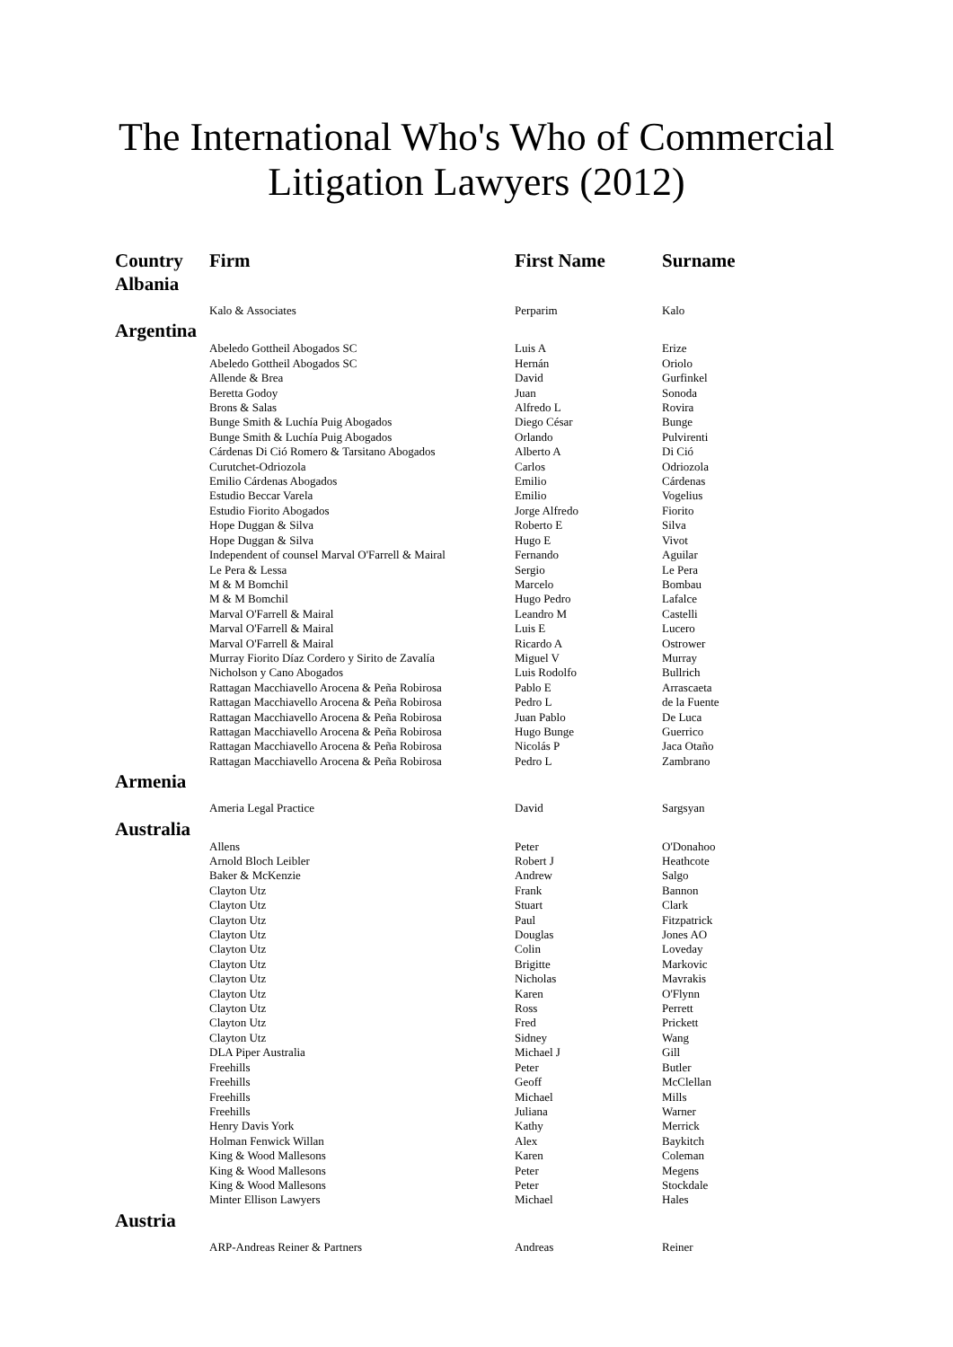The International Who's Who of Commercial
Litigation Lawyers (2012)
| Country | Firm | First Name | Surname |
| --- | --- | --- | --- |
| Albania | | | |
| | Kalo & Associates | Perparim | Kalo |
| Argentina | | | |
| | Abeledo Gottheil Abogados SC | Luis A | Erize |
| | Abeledo Gottheil Abogados SC | Hernán | Oriolo |
| | Allende & Brea | David | Gurfinkel |
| | Beretta Godoy | Juan | Sonoda |
| | Brons & Salas | Alfredo L | Rovira |
| | Bunge Smith & Luchía Puig Abogados | Diego César | Bunge |
| | Bunge Smith & Luchía Puig Abogados | Orlando | Pulvirenti |
| | Cárdenas Di Ció Romero & Tarsitano Abogados | Alberto A | Di Ció |
| | Curutchet-Odriozola | Carlos | Odriozola |
| | Emilio Cárdenas Abogados | Emilio | Cárdenas |
| | Estudio Beccar Varela | Emilio | Vogelius |
| | Estudio Fiorito Abogados | Jorge Alfredo | Fiorito |
| | Hope Duggan & Silva | Roberto E | Silva |
| | Hope Duggan & Silva | Hugo E | Vivot |
| | Independent of counsel Marval O'Farrell & Mairal | Fernando | Aguilar |
| | Le Pera & Lessa | Sergio | Le Pera |
| | M & M Bomchil | Marcelo | Bombau |
| | M & M Bomchil | Hugo Pedro | Lafalce |
| | Marval O'Farrell & Mairal | Leandro M | Castelli |
| | Marval O'Farrell & Mairal | Luis E | Lucero |
| | Marval O'Farrell & Mairal | Ricardo A | Ostrower |
| | Murray Fiorito Díaz Cordero y Sirito de Zavalía | Miguel V | Murray |
| | Nicholson y Cano Abogados | Luis Rodolfo | Bullrich |
| | Rattagan Macchiavello Arocena & Peña Robirosa | Pablo E | Arrascaeta |
| | Rattagan Macchiavello Arocena & Peña Robirosa | Pedro L | de la Fuente |
| | Rattagan Macchiavello Arocena & Peña Robirosa | Juan Pablo | De Luca |
| | Rattagan Macchiavello Arocena & Peña Robirosa | Hugo Bunge | Guerrico |
| | Rattagan Macchiavello Arocena & Peña Robirosa | Nicolás P | Jaca Otaño |
| | Rattagan Macchiavello Arocena & Peña Robirosa | Pedro L | Zambrano |
| Armenia | | | |
| | Ameria Legal Practice | David | Sargsyan |
| Australia | | | |
| | Allens | Peter | O'Donahoo |
| | Arnold Bloch Leibler | Robert J | Heathcote |
| | Baker & McKenzie | Andrew | Salgo |
| | Clayton Utz | Frank | Bannon |
| | Clayton Utz | Stuart | Clark |
| | Clayton Utz | Paul | Fitzpatrick |
| | Clayton Utz | Douglas | Jones AO |
| | Clayton Utz | Colin | Loveday |
| | Clayton Utz | Brigitte | Markovic |
| | Clayton Utz | Nicholas | Mavrakis |
| | Clayton Utz | Karen | O'Flynn |
| | Clayton Utz | Ross | Perrett |
| | Clayton Utz | Fred | Prickett |
| | Clayton Utz | Sidney | Wang |
| | DLA Piper Australia | Michael J | Gill |
| | Freehills | Peter | Butler |
| | Freehills | Geoff | McClellan |
| | Freehills | Michael | Mills |
| | Freehills | Juliana | Warner |
| | Henry Davis York | Kathy | Merrick |
| | Holman Fenwick Willan | Alex | Baykitch |
| | King & Wood Mallesons | Karen | Coleman |
| | King & Wood Mallesons | Peter | Megens |
| | King & Wood Mallesons | Peter | Stockdale |
| | Minter Ellison Lawyers | Michael | Hales |
| Austria | | | |
| | ARP-Andreas Reiner & Partners | Andreas | Reiner |